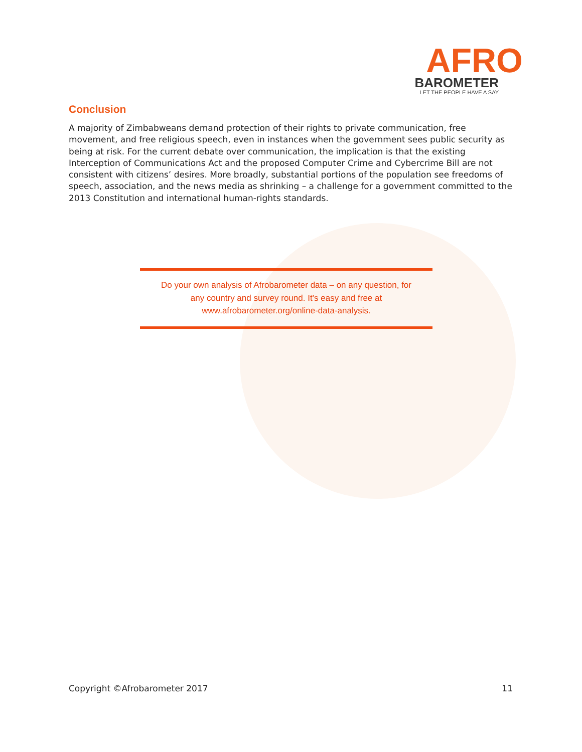AFRO
BAROMETER
LET THE PEOPLE HAVE A SAY
Conclusion
A majority of Zimbabweans demand protection of their rights to private communication, free movement, and free religious speech, even in instances when the government sees public security as being at risk. For the current debate over communication, the implication is that the existing Interception of Communications Act and the proposed Computer Crime and Cybercrime Bill are not consistent with citizens’ desires. More broadly, substantial portions of the population see freedoms of speech, association, and the news media as shrinking – a challenge for a government committed to the 2013 Constitution and international human-rights standards.
Do your own analysis of Afrobarometer data – on any question, for
any country and survey round. It’s easy and free at
www.afrobarometer.org/online-data-analysis.
Copyright ©Afrobarometer 2017 11